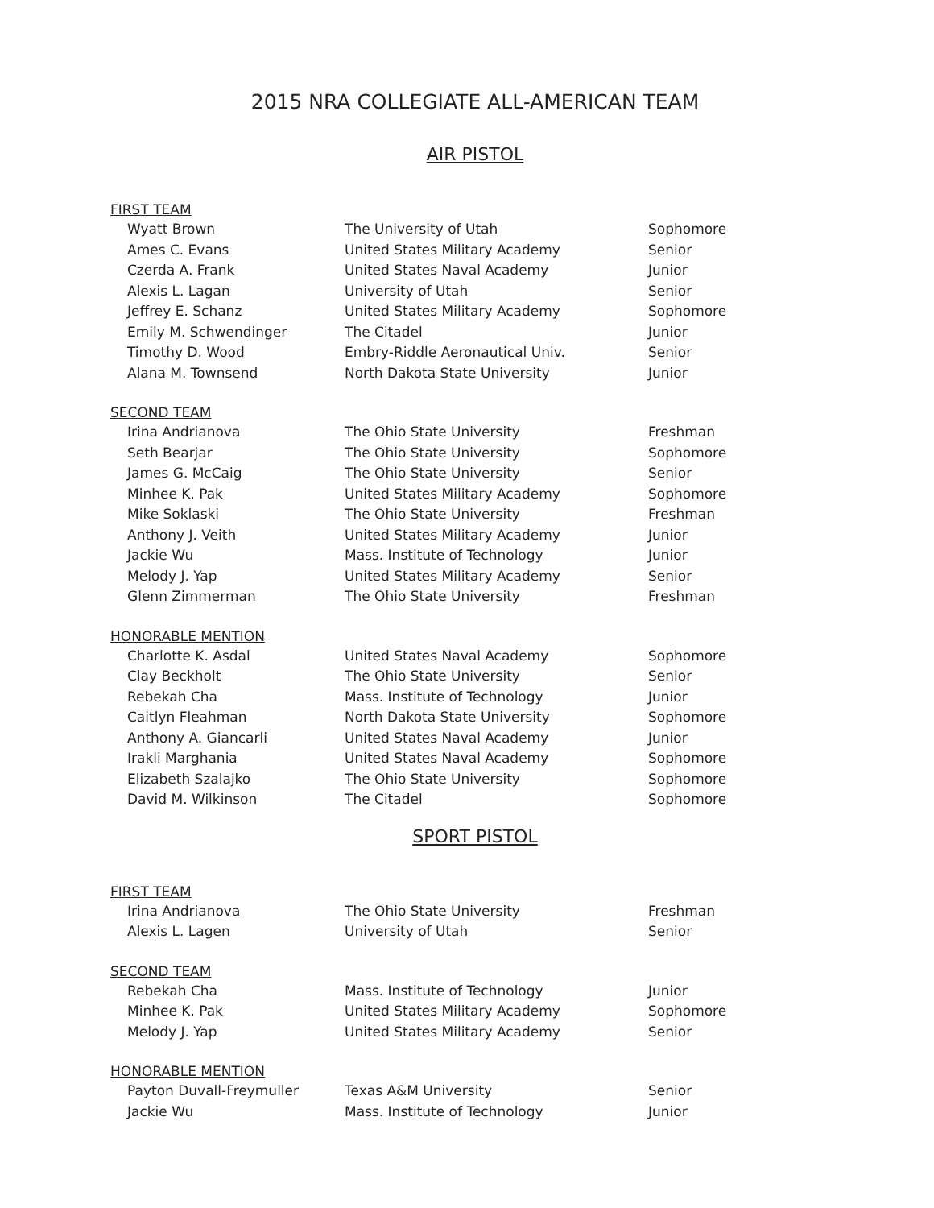2015 NRA COLLEGIATE ALL-AMERICAN TEAM
AIR PISTOL
FIRST TEAM
| Wyatt Brown | The University of Utah | Sophomore |
| Ames C. Evans | United States Military Academy | Senior |
| Czerda A. Frank | United States Naval Academy | Junior |
| Alexis L. Lagan | University of Utah | Senior |
| Jeffrey E. Schanz | United States Military Academy | Sophomore |
| Emily M. Schwendinger | The Citadel | Junior |
| Timothy D. Wood | Embry-Riddle Aeronautical Univ. | Senior |
| Alana M. Townsend | North Dakota State University | Junior |
SECOND TEAM
| Irina Andrianova | The Ohio State University | Freshman |
| Seth Bearjar | The Ohio State University | Sophomore |
| James G. McCaig | The Ohio State University | Senior |
| Minhee K. Pak | United States Military Academy | Sophomore |
| Mike Soklaski | The Ohio State University | Freshman |
| Anthony J. Veith | United States Military Academy | Junior |
| Jackie Wu | Mass. Institute of Technology | Junior |
| Melody J. Yap | United States Military Academy | Senior |
| Glenn Zimmerman | The Ohio State University | Freshman |
HONORABLE MENTION
| Charlotte K. Asdal | United States Naval Academy | Sophomore |
| Clay Beckholt | The Ohio State University | Senior |
| Rebekah Cha | Mass. Institute of Technology | Junior |
| Caitlyn Fleahman | North Dakota State University | Sophomore |
| Anthony A. Giancarli | United States Naval Academy | Junior |
| Irakli Marghania | United States Naval Academy | Sophomore |
| Elizabeth Szalajko | The Ohio State University | Sophomore |
| David M. Wilkinson | The Citadel | Sophomore |
SPORT PISTOL
FIRST TEAM
| Irina Andrianova | The Ohio State University | Freshman |
| Alexis L. Lagen | University of Utah | Senior |
SECOND TEAM
| Rebekah Cha | Mass. Institute of Technology | Junior |
| Minhee K. Pak | United States Military Academy | Sophomore |
| Melody J. Yap | United States Military Academy | Senior |
HONORABLE MENTION
| Payton Duvall-Freymuller | Texas A&M University | Senior |
| Jackie Wu | Mass. Institute of Technology | Junior |